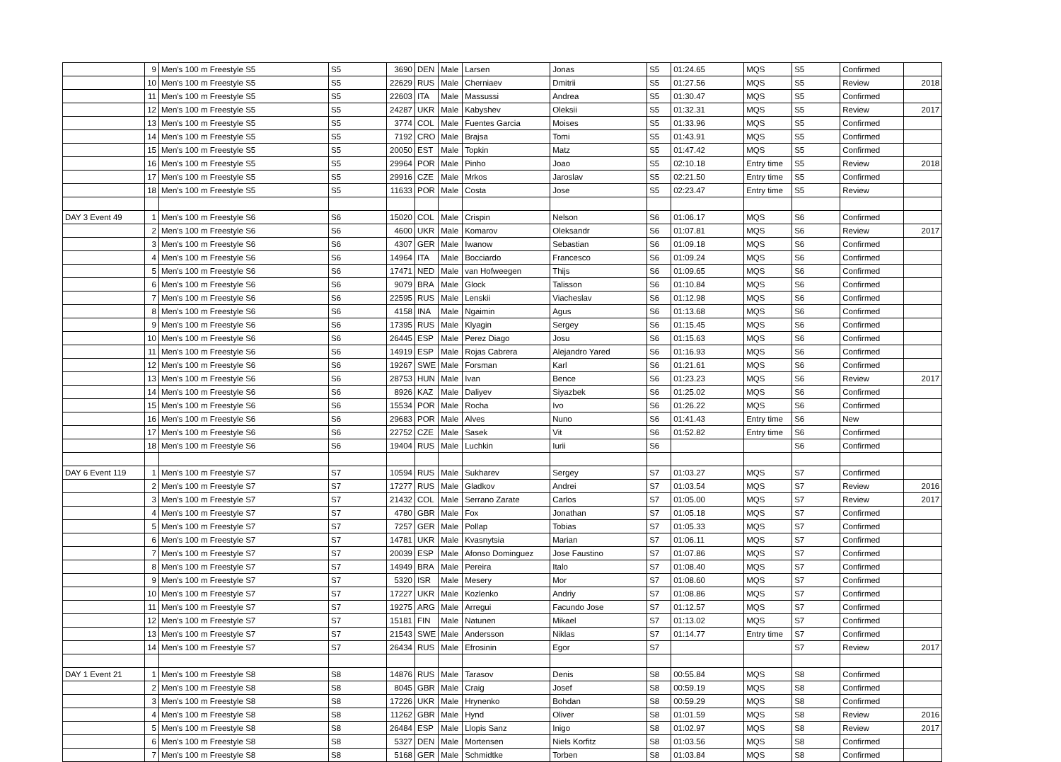| | 9 | Men's 100 m Freestyle S5 | S5 | 3690 | DEN | Male | Larsen | Jonas | S5 | 01:24.65 | MQS | S5 | Confirmed | |
| | 10 | Men's 100 m Freestyle S5 | S5 | 22629 | RUS | Male | Cherniaev | Dmitrii | S5 | 01:27.56 | MQS | S5 | Review | 2018 |
| | 11 | Men's 100 m Freestyle S5 | S5 | 22603 | ITA | Male | Massussi | Andrea | S5 | 01:30.47 | MQS | S5 | Confirmed | |
| | 12 | Men's 100 m Freestyle S5 | S5 | 24287 | UKR | Male | Kabyshev | Oleksii | S5 | 01:32.31 | MQS | S5 | Review | 2017 |
| | 13 | Men's 100 m Freestyle S5 | S5 | 3774 | COL | Male | Fuentes Garcia | Moises | S5 | 01:33.96 | MQS | S5 | Confirmed | |
| | 14 | Men's 100 m Freestyle S5 | S5 | 7192 | CRO | Male | Brajsa | Tomi | S5 | 01:43.91 | MQS | S5 | Confirmed | |
| | 15 | Men's 100 m Freestyle S5 | S5 | 20050 | EST | Male | Topkin | Matz | S5 | 01:47.42 | MQS | S5 | Confirmed | |
| | 16 | Men's 100 m Freestyle S5 | S5 | 29964 | POR | Male | Pinho | Joao | S5 | 02:10.18 | Entry time | S5 | Review | 2018 |
| | 17 | Men's 100 m Freestyle S5 | S5 | 29916 | CZE | Male | Mrkos | Jaroslav | S5 | 02:21.50 | Entry time | S5 | Confirmed | |
| | 18 | Men's 100 m Freestyle S5 | S5 | 11633 | POR | Male | Costa | Jose | S5 | 02:23.47 | Entry time | S5 | Review | |
| DAY 3 Event 49 | 1 | Men's 100 m Freestyle S6 | S6 | 15020 | COL | Male | Crispin | Nelson | S6 | 01:06.17 | MQS | S6 | Confirmed | |
| | 2 | Men's 100 m Freestyle S6 | S6 | 4600 | UKR | Male | Komarov | Oleksandr | S6 | 01:07.81 | MQS | S6 | Review | 2017 |
| | 3 | Men's 100 m Freestyle S6 | S6 | 4307 | GER | Male | Iwanow | Sebastian | S6 | 01:09.18 | MQS | S6 | Confirmed | |
| | 4 | Men's 100 m Freestyle S6 | S6 | 14964 | ITA | Male | Bocciardo | Francesco | S6 | 01:09.24 | MQS | S6 | Confirmed | |
| | 5 | Men's 100 m Freestyle S6 | S6 | 17471 | NED | Male | van Hofweegen | Thijs | S6 | 01:09.65 | MQS | S6 | Confirmed | |
| | 6 | Men's 100 m Freestyle S6 | S6 | 9079 | BRA | Male | Glock | Talisson | S6 | 01:10.84 | MQS | S6 | Confirmed | |
| | 7 | Men's 100 m Freestyle S6 | S6 | 22595 | RUS | Male | Lenskii | Viacheslav | S6 | 01:12.98 | MQS | S6 | Confirmed | |
| | 8 | Men's 100 m Freestyle S6 | S6 | 4158 | INA | Male | Ngaimin | Agus | S6 | 01:13.68 | MQS | S6 | Confirmed | |
| | 9 | Men's 100 m Freestyle S6 | S6 | 17395 | RUS | Male | Klyagin | Sergey | S6 | 01:15.45 | MQS | S6 | Confirmed | |
| | 10 | Men's 100 m Freestyle S6 | S6 | 26445 | ESP | Male | Perez Diago | Josu | S6 | 01:15.63 | MQS | S6 | Confirmed | |
| | 11 | Men's 100 m Freestyle S6 | S6 | 14919 | ESP | Male | Rojas Cabrera | Alejandro Yared | S6 | 01:16.93 | MQS | S6 | Confirmed | |
| | 12 | Men's 100 m Freestyle S6 | S6 | 19267 | SWE | Male | Forsman | Karl | S6 | 01:21.61 | MQS | S6 | Confirmed | |
| | 13 | Men's 100 m Freestyle S6 | S6 | 28753 | HUN | Male | Ivan | Bence | S6 | 01:23.23 | MQS | S6 | Review | 2017 |
| | 14 | Men's 100 m Freestyle S6 | S6 | 8926 | KAZ | Male | Daliyev | Siyazbek | S6 | 01:25.02 | MQS | S6 | Confirmed | |
| | 15 | Men's 100 m Freestyle S6 | S6 | 15534 | POR | Male | Rocha | Ivo | S6 | 01:26.22 | MQS | S6 | Confirmed | |
| | 16 | Men's 100 m Freestyle S6 | S6 | 29683 | POR | Male | Alves | Nuno | S6 | 01:41.43 | Entry time | S6 | New | |
| | 17 | Men's 100 m Freestyle S6 | S6 | 22752 | CZE | Male | Sasek | Vit | S6 | 01:52.82 | Entry time | S6 | Confirmed | |
| | 18 | Men's 100 m Freestyle S6 | S6 | 19404 | RUS | Male | Luchkin | Iurii | S6 | | | S6 | Confirmed | |
| DAY 6 Event 119 | 1 | Men's 100 m Freestyle S7 | S7 | 10594 | RUS | Male | Sukharev | Sergey | S7 | 01:03.27 | MQS | S7 | Confirmed | |
| | 2 | Men's 100 m Freestyle S7 | S7 | 17277 | RUS | Male | Gladkov | Andrei | S7 | 01:03.54 | MQS | S7 | Review | 2016 |
| | 3 | Men's 100 m Freestyle S7 | S7 | 21432 | COL | Male | Serrano Zarate | Carlos | S7 | 01:05.00 | MQS | S7 | Review | 2017 |
| | 4 | Men's 100 m Freestyle S7 | S7 | 4780 | GBR | Male | Fox | Jonathan | S7 | 01:05.18 | MQS | S7 | Confirmed | |
| | 5 | Men's 100 m Freestyle S7 | S7 | 7257 | GER | Male | Pollap | Tobias | S7 | 01:05.33 | MQS | S7 | Confirmed | |
| | 6 | Men's 100 m Freestyle S7 | S7 | 14781 | UKR | Male | Kvasnytsia | Marian | S7 | 01:06.11 | MQS | S7 | Confirmed | |
| | 7 | Men's 100 m Freestyle S7 | S7 | 20039 | ESP | Male | Afonso Dominguez | Jose Faustino | S7 | 01:07.86 | MQS | S7 | Confirmed | |
| | 8 | Men's 100 m Freestyle S7 | S7 | 14949 | BRA | Male | Pereira | Italo | S7 | 01:08.40 | MQS | S7 | Confirmed | |
| | 9 | Men's 100 m Freestyle S7 | S7 | 5320 | ISR | Male | Mesery | Mor | S7 | 01:08.60 | MQS | S7 | Confirmed | |
| | 10 | Men's 100 m Freestyle S7 | S7 | 17227 | UKR | Male | Kozlenko | Andriy | S7 | 01:08.86 | MQS | S7 | Confirmed | |
| | 11 | Men's 100 m Freestyle S7 | S7 | 19275 | ARG | Male | Arregui | Facundo Jose | S7 | 01:12.57 | MQS | S7 | Confirmed | |
| | 12 | Men's 100 m Freestyle S7 | S7 | 15181 | FIN | Male | Natunen | Mikael | S7 | 01:13.02 | MQS | S7 | Confirmed | |
| | 13 | Men's 100 m Freestyle S7 | S7 | 21543 | SWE | Male | Andersson | Niklas | S7 | 01:14.77 | Entry time | S7 | Confirmed | |
| | 14 | Men's 100 m Freestyle S7 | S7 | 26434 | RUS | Male | Efrosinin | Egor | S7 | | | S7 | Review | 2017 |
| DAY 1 Event 21 | 1 | Men's 100 m Freestyle S8 | S8 | 14876 | RUS | Male | Tarasov | Denis | S8 | 00:55.84 | MQS | S8 | Confirmed | |
| | 2 | Men's 100 m Freestyle S8 | S8 | 8045 | GBR | Male | Craig | Josef | S8 | 00:59.19 | MQS | S8 | Confirmed | |
| | 3 | Men's 100 m Freestyle S8 | S8 | 17226 | UKR | Male | Hrynenko | Bohdan | S8 | 00:59.29 | MQS | S8 | Confirmed | |
| | 4 | Men's 100 m Freestyle S8 | S8 | 11262 | GBR | Male | Hynd | Oliver | S8 | 01:01.59 | MQS | S8 | Review | 2016 |
| | 5 | Men's 100 m Freestyle S8 | S8 | 26484 | ESP | Male | Llopis Sanz | Inigo | S8 | 01:02.97 | MQS | S8 | Review | 2017 |
| | 6 | Men's 100 m Freestyle S8 | S8 | 5327 | DEN | Male | Mortensen | Niels Korfitz | S8 | 01:03.56 | MQS | S8 | Confirmed | |
| | 7 | Men's 100 m Freestyle S8 | S8 | 5168 | GER | Male | Schmidtke | Torben | S8 | 01:03.84 | MQS | S8 | Confirmed | |